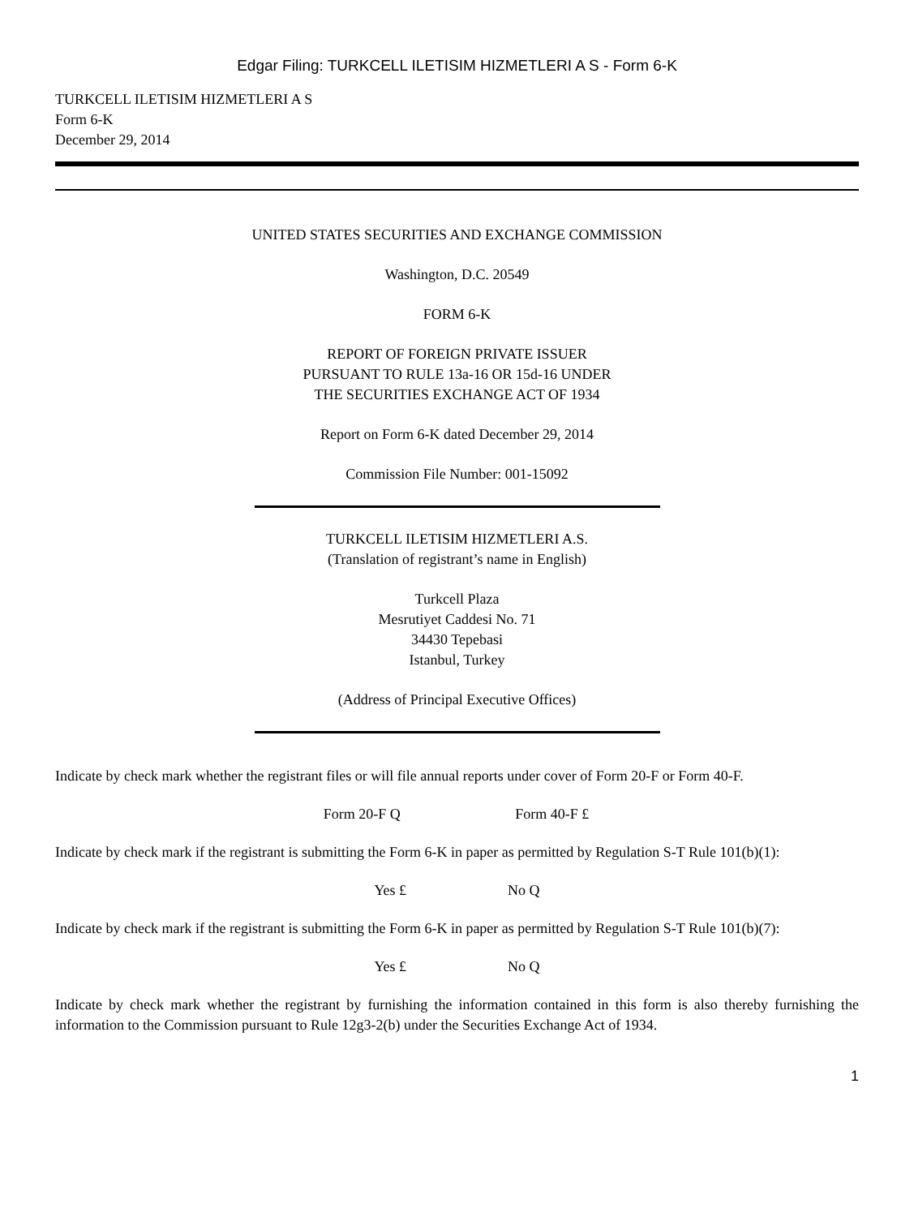Edgar Filing: TURKCELL ILETISIM HIZMETLERI A S - Form 6-K
TURKCELL ILETISIM HIZMETLERI A S
Form 6-K
December 29, 2014
UNITED STATES SECURITIES AND EXCHANGE COMMISSION
Washington, D.C. 20549
FORM 6-K
REPORT OF FOREIGN PRIVATE ISSUER
PURSUANT TO RULE 13a-16 OR 15d-16 UNDER
THE SECURITIES EXCHANGE ACT OF 1934
Report on Form 6-K dated December 29, 2014
Commission File Number: 001-15092
TURKCELL ILETISIM HIZMETLERI A.S.
(Translation of registrant’s name in English)
Turkcell Plaza
Mesrutiyet Caddesi No. 71
34430 Tepebasi
Istanbul, Turkey
(Address of Principal Executive Offices)
Indicate by check mark whether the registrant files or will file annual reports under cover of Form 20-F or Form 40-F.
Form 20-F Q Form 40-F £
Indicate by check mark if the registrant is submitting the Form 6-K in paper as permitted by Regulation S-T Rule 101(b)(1):
Yes £ No Q
Indicate by check mark if the registrant is submitting the Form 6-K in paper as permitted by Regulation S-T Rule 101(b)(7):
Yes £ No Q
Indicate by check mark whether the registrant by furnishing the information contained in this form is also thereby furnishing the information to the Commission pursuant to Rule 12g3-2(b) under the Securities Exchange Act of 1934.
1